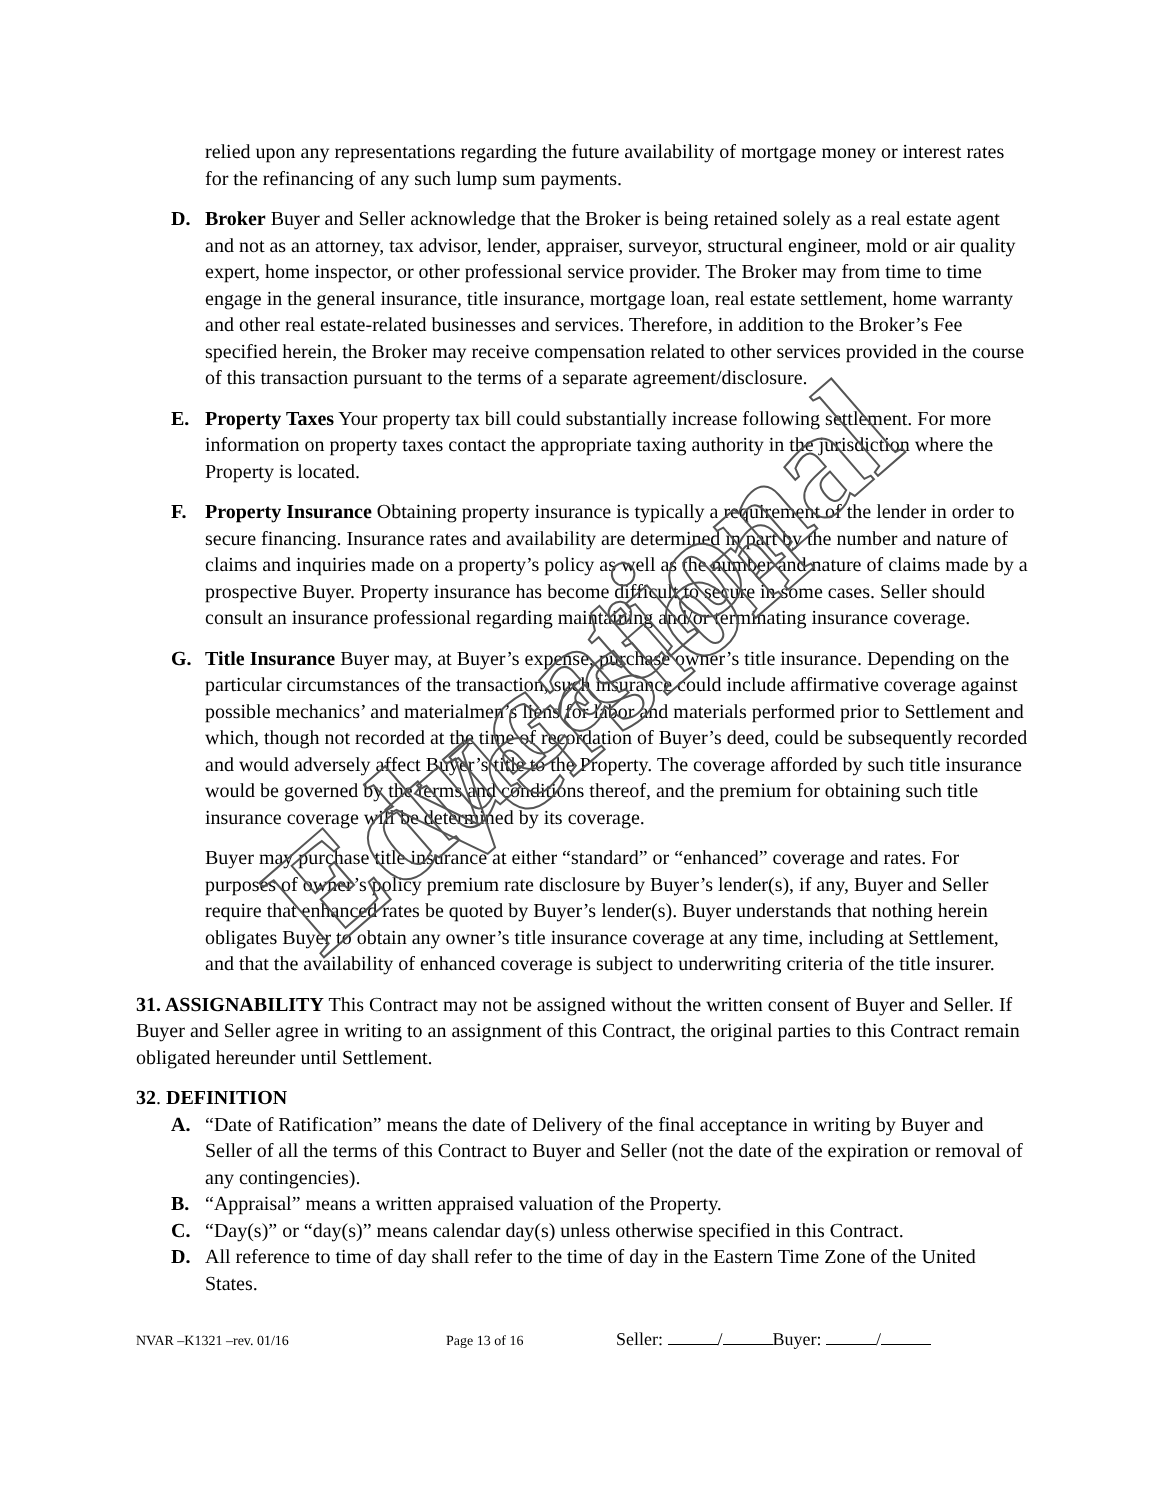relied upon any representations regarding the future availability of mortgage money or interest rates for the refinancing of any such lump sum payments.
D. Broker Buyer and Seller acknowledge that the Broker is being retained solely as a real estate agent and not as an attorney, tax advisor, lender, appraiser, surveyor, structural engineer, mold or air quality expert, home inspector, or other professional service provider. The Broker may from time to time engage in the general insurance, title insurance, mortgage loan, real estate settlement, home warranty and other real estate-related businesses and services. Therefore, in addition to the Broker’s Fee specified herein, the Broker may receive compensation related to other services provided in the course of this transaction pursuant to the terms of a separate agreement/disclosure.
E. Property Taxes Your property tax bill could substantially increase following settlement. For more information on property taxes contact the appropriate taxing authority in the jurisdiction where the Property is located.
F. Property Insurance Obtaining property insurance is typically a requirement of the lender in order to secure financing. Insurance rates and availability are determined in part by the number and nature of claims and inquiries made on a property’s policy as well as the number and nature of claims made by a prospective Buyer. Property insurance has become difficult to secure in some cases. Seller should consult an insurance professional regarding maintaining and/or terminating insurance coverage.
G. Title Insurance Buyer may, at Buyer’s expense, purchase owner’s title insurance. Depending on the particular circumstances of the transaction, such insurance could include affirmative coverage against possible mechanics’ and materialmen’s liens for labor and materials performed prior to Settlement and which, though not recorded at the time of recordation of Buyer’s deed, could be subsequently recorded and would adversely affect Buyer’s title to the Property. The coverage afforded by such title insurance would be governed by the terms and conditions thereof, and the premium for obtaining such title insurance coverage will be determined by its coverage.
Buyer may purchase title insurance at either “standard” or “enhanced” coverage and rates. For purposes of owner’s policy premium rate disclosure by Buyer’s lender(s), if any, Buyer and Seller require that enhanced rates be quoted by Buyer’s lender(s). Buyer understands that nothing herein obligates Buyer to obtain any owner’s title insurance coverage at any time, including at Settlement, and that the availability of enhanced coverage is subject to underwriting criteria of the title insurer.
31. ASSIGNABILITY This Contract may not be assigned without the written consent of Buyer and Seller. If Buyer and Seller agree in writing to an assignment of this Contract, the original parties to this Contract remain obligated hereunder until Settlement.
32. DEFINITION
A. “Date of Ratification” means the date of Delivery of the final acceptance in writing by Buyer and Seller of all the terms of this Contract to Buyer and Seller (not the date of the expiration or removal of any contingencies).
B. “Appraisal” means a written appraised valuation of the Property.
C. “Day(s)” or “day(s)” means calendar day(s) unless otherwise specified in this Contract.
D. All reference to time of day shall refer to the time of day in the Eastern Time Zone of the United States.
NVAR –K1321 –rev. 01/16 Page 13 of 16 Seller: / Buyer: /
Educational Version